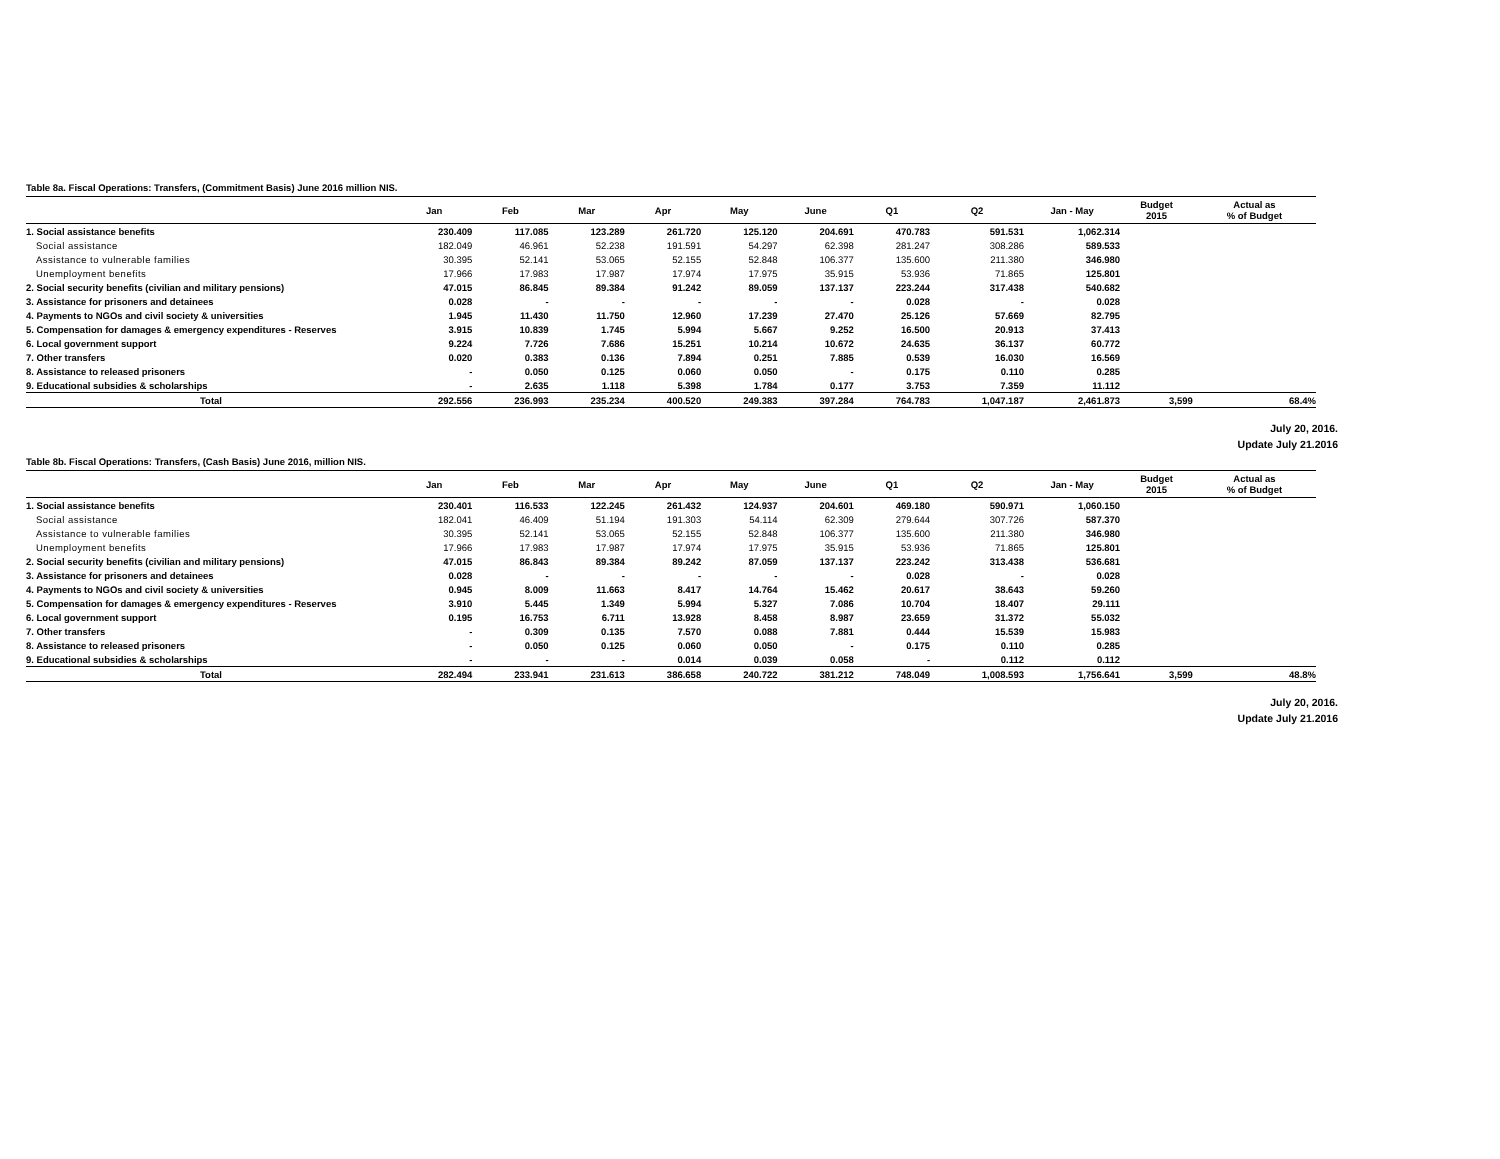Table 8a. Fiscal Operations: Transfers, (Commitment Basis) June 2016 million NIS.
| | Jan | Feb | Mar | Apr | May | June | Q1 | Q2 | Jan - May | Budget 2015 | Actual as % of Budget |
| --- | --- | --- | --- | --- | --- | --- | --- | --- | --- | --- | --- |
| 1. Social assistance benefits | 230.409 | 117.085 | 123.289 | 261.720 | 125.120 | 204.691 | 470.783 | 591.531 | 1,062.314 | | |
| Social assistance | 182.049 | 46.961 | 52.238 | 191.591 | 54.297 | 62.398 | 281.247 | 308.286 | 589.533 | | |
| Assistance to vulnerable families | 30.395 | 52.141 | 53.065 | 52.155 | 52.848 | 106.377 | 135.600 | 211.380 | 346.980 | | |
| Unemployment benefits | 17.966 | 17.983 | 17.987 | 17.974 | 17.975 | 35.915 | 53.936 | 71.865 | 125.801 | | |
| 2. Social security benefits (civilian and military pensions) | 47.015 | 86.845 | 89.384 | 91.242 | 89.059 | 137.137 | 223.244 | 317.438 | 540.682 | | |
| 3. Assistance for prisoners and detainees | 0.028 | - | - | - | - | - | 0.028 | - | 0.028 | | |
| 4. Payments to NGOs and civil society & universities | 1.945 | 11.430 | 11.750 | 12.960 | 17.239 | 27.470 | 25.126 | 57.669 | 82.795 | | |
| 5. Compensation for damages & emergency expenditures - Reserves | 3.915 | 10.839 | 1.745 | 5.994 | 5.667 | 9.252 | 16.500 | 20.913 | 37.413 | | |
| 6. Local government support | 9.224 | 7.726 | 7.686 | 15.251 | 10.214 | 10.672 | 24.635 | 36.137 | 60.772 | | |
| 7. Other transfers | 0.020 | 0.383 | 0.136 | 7.894 | 0.251 | 7.885 | 0.539 | 16.030 | 16.569 | | |
| 8. Assistance to released prisoners | - | 0.050 | 0.125 | 0.060 | 0.050 | - | 0.175 | 0.110 | 0.285 | | |
| 9. Educational subsidies & scholarships | - | 2.635 | 1.118 | 5.398 | 1.784 | 0.177 | 3.753 | 7.359 | 11.112 | | |
| Total | 292.556 | 236.993 | 235.234 | 400.520 | 249.383 | 397.284 | 764.783 | 1,047.187 | 2,461.873 | 3,599 | 68.4% |
July 20, 2016.
Update July 21.2016
Table 8b. Fiscal Operations: Transfers, (Cash Basis) June 2016, million NIS.
| | Jan | Feb | Mar | Apr | May | June | Q1 | Q2 | Jan - May | Budget 2015 | Actual as % of Budget |
| --- | --- | --- | --- | --- | --- | --- | --- | --- | --- | --- | --- |
| 1. Social assistance benefits | 230.401 | 116.533 | 122.245 | 261.432 | 124.937 | 204.601 | 469.180 | 590.971 | 1,060.150 | | |
| Social assistance | 182.041 | 46.409 | 51.194 | 191.303 | 54.114 | 62.309 | 279.644 | 307.726 | 587.370 | | |
| Assistance to vulnerable families | 30.395 | 52.141 | 53.065 | 52.155 | 52.848 | 106.377 | 135.600 | 211.380 | 346.980 | | |
| Unemployment benefits | 17.966 | 17.983 | 17.987 | 17.974 | 17.975 | 35.915 | 53.936 | 71.865 | 125.801 | | |
| 2. Social security benefits (civilian and military pensions) | 47.015 | 86.843 | 89.384 | 89.242 | 87.059 | 137.137 | 223.242 | 313.438 | 536.681 | | |
| 3. Assistance for prisoners and detainees | 0.028 | - | - | - | - | - | 0.028 | - | 0.028 | | |
| 4. Payments to NGOs and civil society & universities | 0.945 | 8.009 | 11.663 | 8.417 | 14.764 | 15.462 | 20.617 | 38.643 | 59.260 | | |
| 5. Compensation for damages & emergency expenditures - Reserves | 3.910 | 5.445 | 1.349 | 5.994 | 5.327 | 7.086 | 10.704 | 18.407 | 29.111 | | |
| 6. Local government support | 0.195 | 16.753 | 6.711 | 13.928 | 8.458 | 8.987 | 23.659 | 31.372 | 55.032 | | |
| 7. Other transfers | - | 0.309 | 0.135 | 7.570 | 0.088 | 7.881 | 0.444 | 15.539 | 15.983 | | |
| 8. Assistance to released prisoners | - | 0.050 | 0.125 | 0.060 | 0.050 | - | 0.175 | 0.110 | 0.285 | | |
| 9. Educational subsidies & scholarships | - | - | - | 0.014 | 0.039 | 0.058 | - | 0.112 | 0.112 | | |
| Total | 282.494 | 233.941 | 231.613 | 386.658 | 240.722 | 381.212 | 748.049 | 1,008.593 | 1,756.641 | 3,599 | 48.8% |
July 20, 2016.
Update July 21.2016